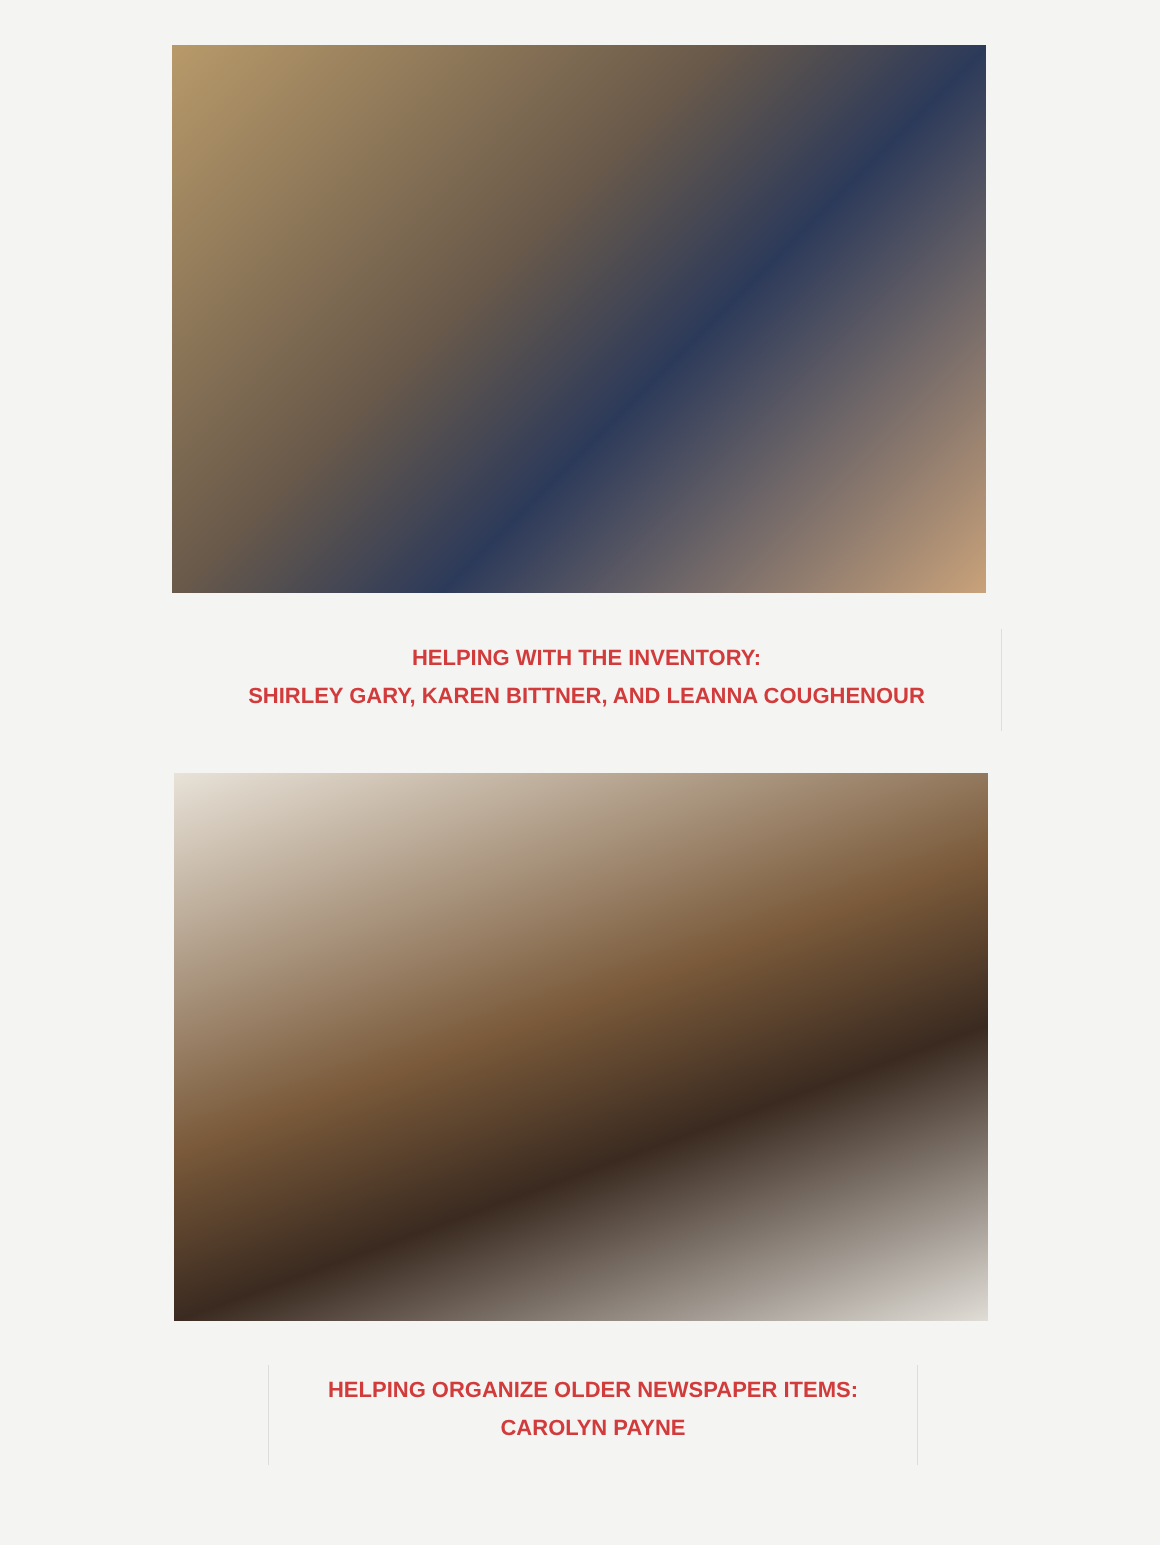HELPING WITH THE INVENTORY:
SHIRLEY GARY, KAREN BITTNER, AND LEANNA COUGHENOUR
HELPING ORGANIZE OLDER NEWSPAPER ITEMS:
CAROLYN PAYNE